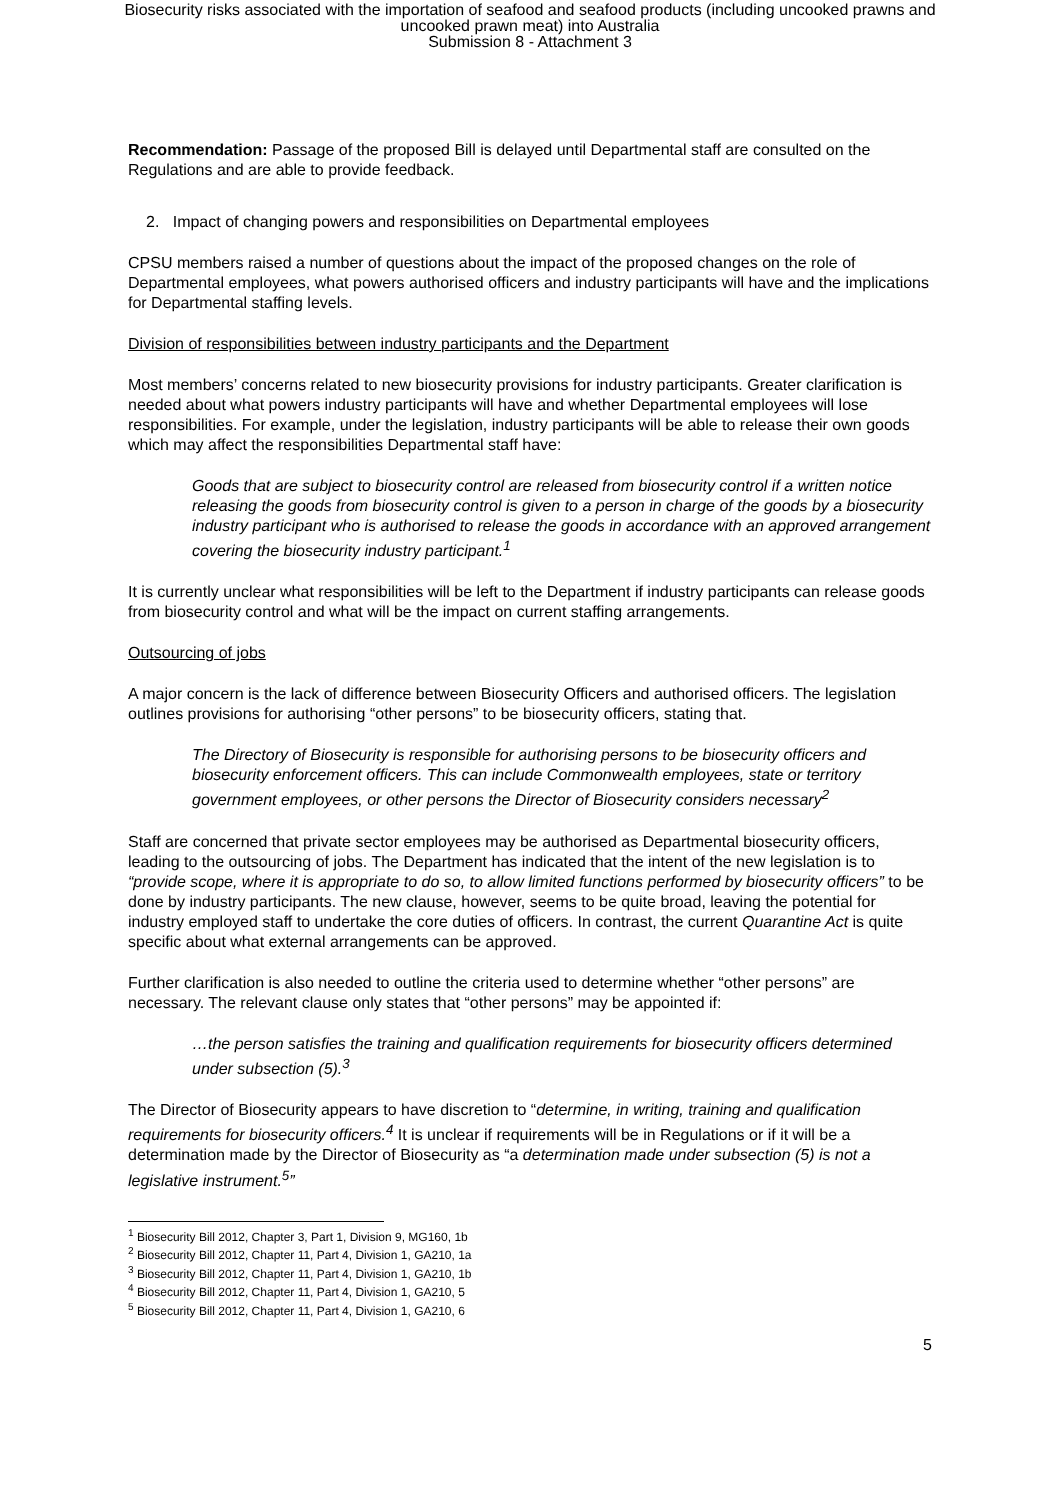Biosecurity risks associated with the importation of seafood and seafood products (including uncooked prawns and
uncooked prawn meat) into Australia
Submission 8 - Attachment 3
Recommendation: Passage of the proposed Bill is delayed until Departmental staff are consulted on the Regulations and are able to provide feedback.
2. Impact of changing powers and responsibilities on Departmental employees
CPSU members raised a number of questions about the impact of the proposed changes on the role of Departmental employees, what powers authorised officers and industry participants will have and the implications for Departmental staffing levels.
Division of responsibilities between industry participants and the Department
Most members’ concerns related to new biosecurity provisions for industry participants. Greater clarification is needed about what powers industry participants will have and whether Departmental employees will lose responsibilities. For example, under the legislation, industry participants will be able to release their own goods which may affect the responsibilities Departmental staff have:
Goods that are subject to biosecurity control are released from biosecurity control if a written notice releasing the goods from biosecurity control is given to a person in charge of the goods by a biosecurity industry participant who is authorised to release the goods in accordance with an approved arrangement covering the biosecurity industry participant.<sup>1</sup>
It is currently unclear what responsibilities will be left to the Department if industry participants can release goods from biosecurity control and what will be the impact on current staffing arrangements.
Outsourcing of jobs
A major concern is the lack of difference between Biosecurity Officers and authorised officers. The legislation outlines provisions for authorising “other persons” to be biosecurity officers, stating that.
The Directory of Biosecurity is responsible for authorising persons to be biosecurity officers and biosecurity enforcement officers. This can include Commonwealth employees, state or territory government employees, or other persons the Director of Biosecurity considers necessary<sup>2</sup>
Staff are concerned that private sector employees may be authorised as Departmental biosecurity officers, leading to the outsourcing of jobs. The Department has indicated that the intent of the new legislation is to “provide scope, where it is appropriate to do so, to allow limited functions performed by biosecurity officers” to be done by industry participants. The new clause, however, seems to be quite broad, leaving the potential for industry employed staff to undertake the core duties of officers. In contrast, the current Quarantine Act is quite specific about what external arrangements can be approved.
Further clarification is also needed to outline the criteria used to determine whether “other persons” are necessary. The relevant clause only states that “other persons” may be appointed if:
…the person satisfies the training and qualification requirements for biosecurity officers determined under subsection (5).<sup>3</sup>
The Director of Biosecurity appears to have discretion to “determine, in writing, training and qualification requirements for biosecurity officers.<sup>4</sup> It is unclear if requirements will be in Regulations or if it will be a determination made by the Director of Biosecurity as “a determination made under subsection (5) is not a legislative instrument.<sup>5</sup>”
<sup>1</sup> Biosecurity Bill 2012, Chapter 3, Part 1, Division 9, MG160, 1b
<sup>2</sup> Biosecurity Bill 2012, Chapter 11, Part 4, Division 1, GA210, 1a
<sup>3</sup> Biosecurity Bill 2012, Chapter 11, Part 4, Division 1, GA210, 1b
<sup>4</sup> Biosecurity Bill 2012, Chapter 11, Part 4, Division 1, GA210, 5
<sup>5</sup> Biosecurity Bill 2012, Chapter 11, Part 4, Division 1, GA210, 6
5